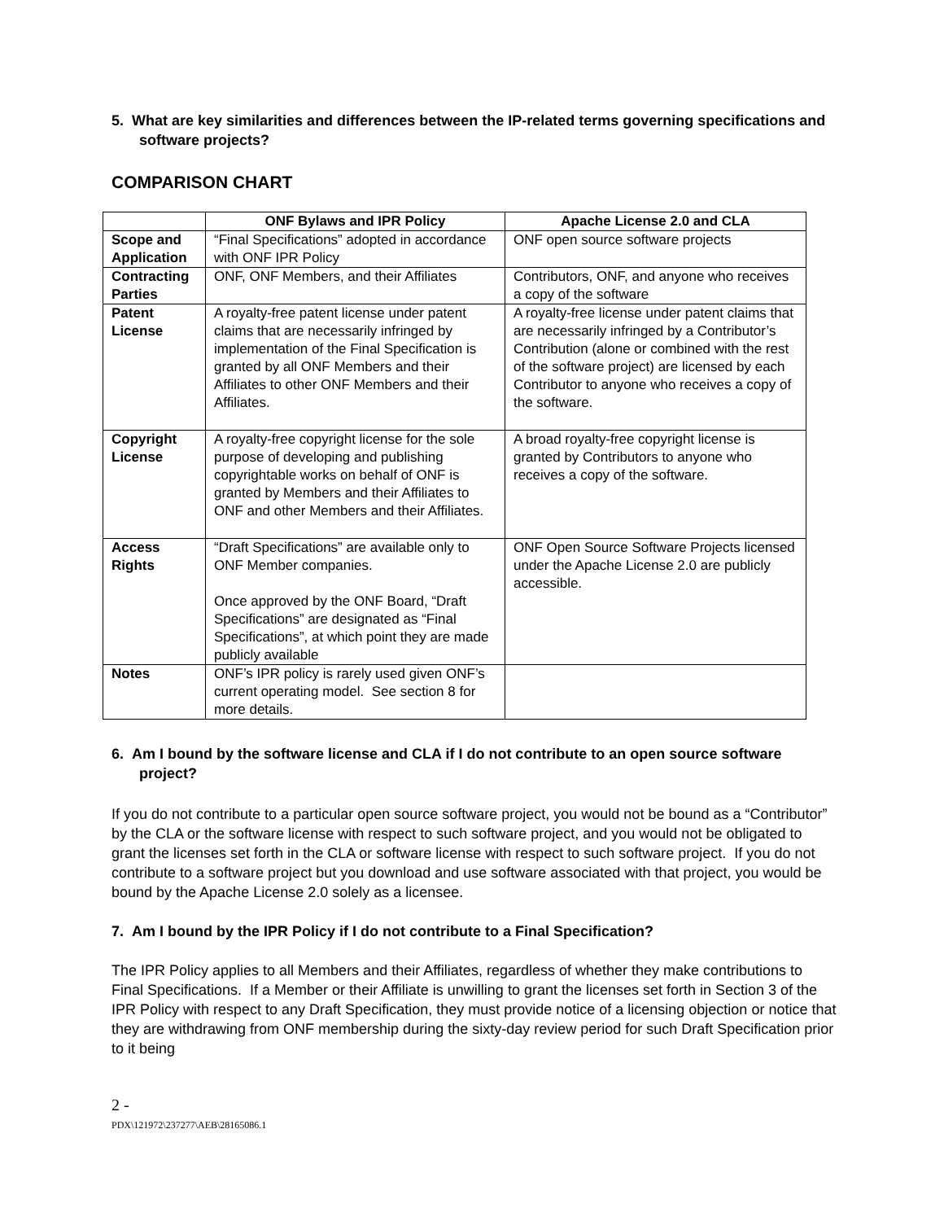5. What are key similarities and differences between the IP-related terms governing specifications and software projects?
COMPARISON CHART
| | ONF Bylaws and IPR Policy | Apache License 2.0 and CLA |
| --- | --- | --- |
| Scope and Application | “Final Specifications” adopted in accordance with ONF IPR Policy | ONF open source software projects |
| Contracting Parties | ONF, ONF Members, and their Affiliates | Contributors, ONF, and anyone who receives a copy of the software |
| Patent License | A royalty-free patent license under patent claims that are necessarily infringed by implementation of the Final Specification is granted by all ONF Members and their Affiliates to other ONF Members and their Affiliates. | A royalty-free license under patent claims that are necessarily infringed by a Contributor’s Contribution (alone or combined with the rest of the software project) are licensed by each Contributor to anyone who receives a copy of the software. |
| Copyright License | A royalty-free copyright license for the sole purpose of developing and publishing copyrightable works on behalf of ONF is granted by Members and their Affiliates to ONF and other Members and their Affiliates. | A broad royalty-free copyright license is granted by Contributors to anyone who receives a copy of the software. |
| Access Rights | “Draft Specifications” are available only to ONF Member companies. Once approved by the ONF Board, “Draft Specifications” are designated as “Final Specifications”, at which point they are made publicly available | ONF Open Source Software Projects licensed under the Apache License 2.0 are publicly accessible. |
| Notes | ONF’s IPR policy is rarely used given ONF’s current operating model. See section 8 for more details. | |
6. Am I bound by the software license and CLA if I do not contribute to an open source software project?
If you do not contribute to a particular open source software project, you would not be bound as a “Contributor” by the CLA or the software license with respect to such software project, and you would not be obligated to grant the licenses set forth in the CLA or software license with respect to such software project. If you do not contribute to a software project but you download and use software associated with that project, you would be bound by the Apache License 2.0 solely as a licensee.
7. Am I bound by the IPR Policy if I do not contribute to a Final Specification?
The IPR Policy applies to all Members and their Affiliates, regardless of whether they make contributions to Final Specifications. If a Member or their Affiliate is unwilling to grant the licenses set forth in Section 3 of the IPR Policy with respect to any Draft Specification, they must provide notice of a licensing objection or notice that they are withdrawing from ONF membership during the sixty-day review period for such Draft Specification prior to it being
2 -
PDX\121972\237277\AEB\28165086.1